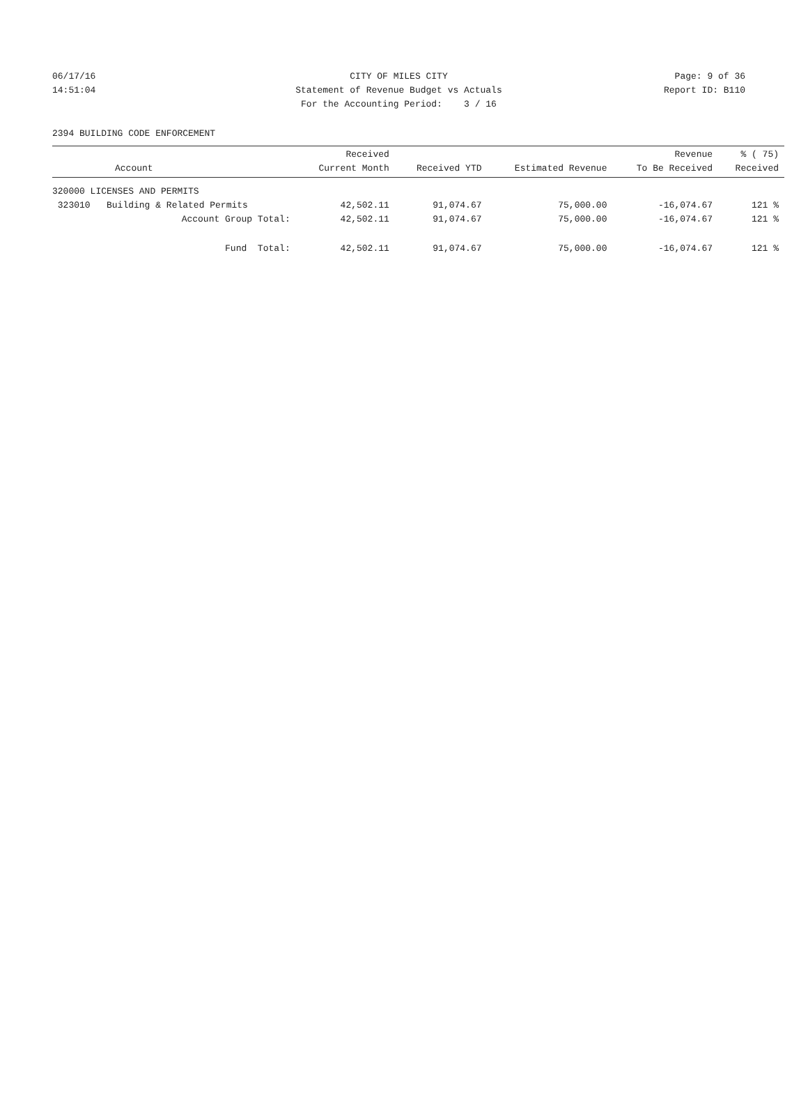06/17/16 CITY OF MILES CITY Page: 9 of 36
14:51:04 Statement of Revenue Budget vs Actuals Report ID: B110
For the Accounting Period: 3 / 16
2394 BUILDING CODE ENFORCEMENT
| Account | Received Current Month | Received YTD | Estimated Revenue | Revenue To Be Received | % ( 75) Received |
| --- | --- | --- | --- | --- | --- |
| 320000 LICENSES AND PERMITS | | | | | |
| 323010 Building & Related Permits | 42,502.11 | 91,074.67 | 75,000.00 | -16,074.67 | 121 % |
| Account Group Total: | 42,502.11 | 91,074.67 | 75,000.00 | -16,074.67 | 121 % |
| Fund Total: | 42,502.11 | 91,074.67 | 75,000.00 | -16,074.67 | 121 % |